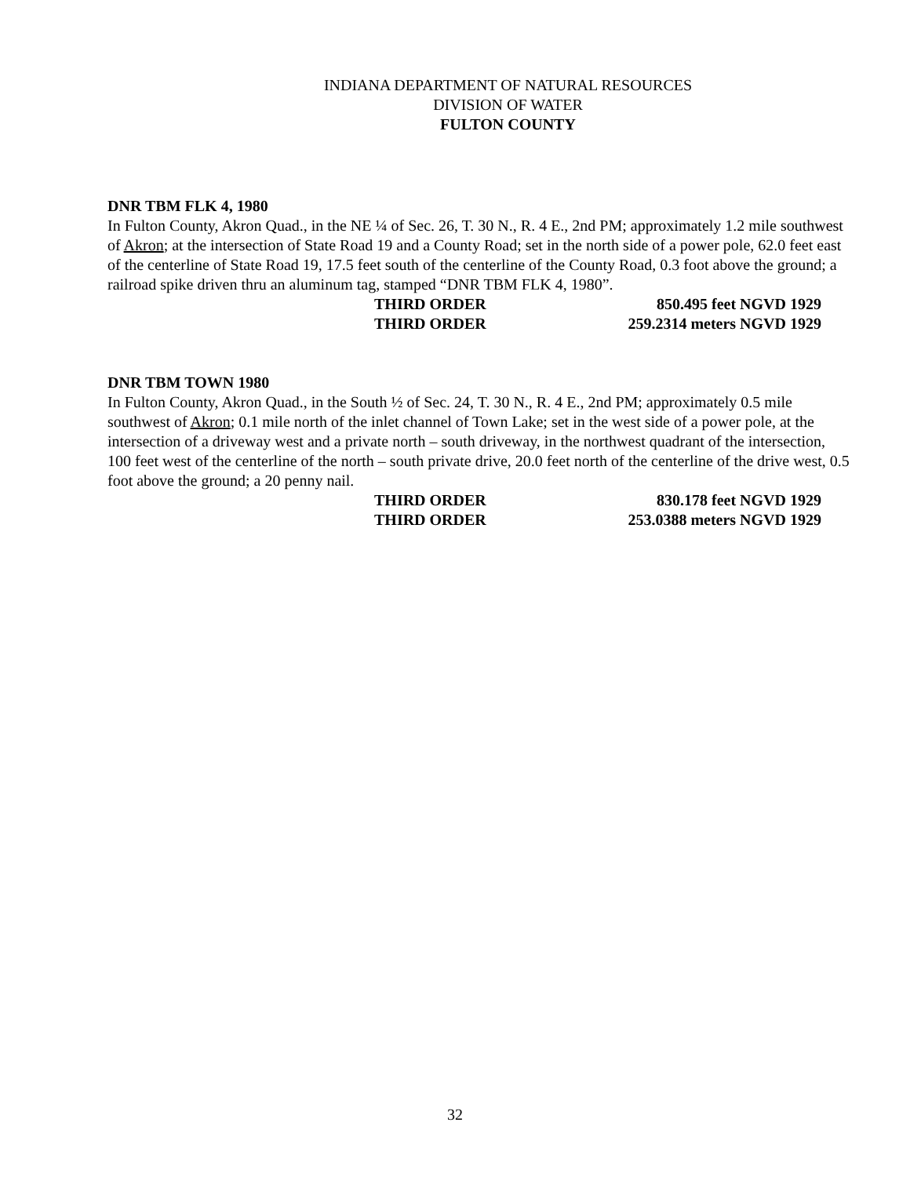INDIANA DEPARTMENT OF NATURAL RESOURCES
DIVISION OF WATER
FULTON COUNTY
DNR TBM FLK 4, 1980
In Fulton County, Akron Quad., in the NE ¼ of Sec. 26, T. 30 N., R. 4 E., 2nd PM; approximately 1.2 mile southwest of Akron; at the intersection of State Road 19 and a County Road; set in the north side of a power pole, 62.0 feet east of the centerline of State Road 19, 17.5 feet south of the centerline of the County Road, 0.3 foot above the ground; a railroad spike driven thru an aluminum tag, stamped “DNR TBM FLK 4, 1980”.
THIRD ORDER 850.495 feet NGVD 1929
THIRD ORDER 259.2314 meters NGVD 1929
DNR TBM TOWN 1980
In Fulton County, Akron Quad., in the South ½ of Sec. 24, T. 30 N., R. 4 E., 2nd PM; approximately 0.5 mile southwest of Akron; 0.1 mile north of the inlet channel of Town Lake; set in the west side of a power pole, at the intersection of a driveway west and a private north – south driveway, in the northwest quadrant of the intersection, 100 feet west of the centerline of the north – south private drive, 20.0 feet north of the centerline of the drive west, 0.5 foot above the ground; a 20 penny nail.
THIRD ORDER 830.178 feet NGVD 1929
THIRD ORDER 253.0388 meters NGVD 1929
32